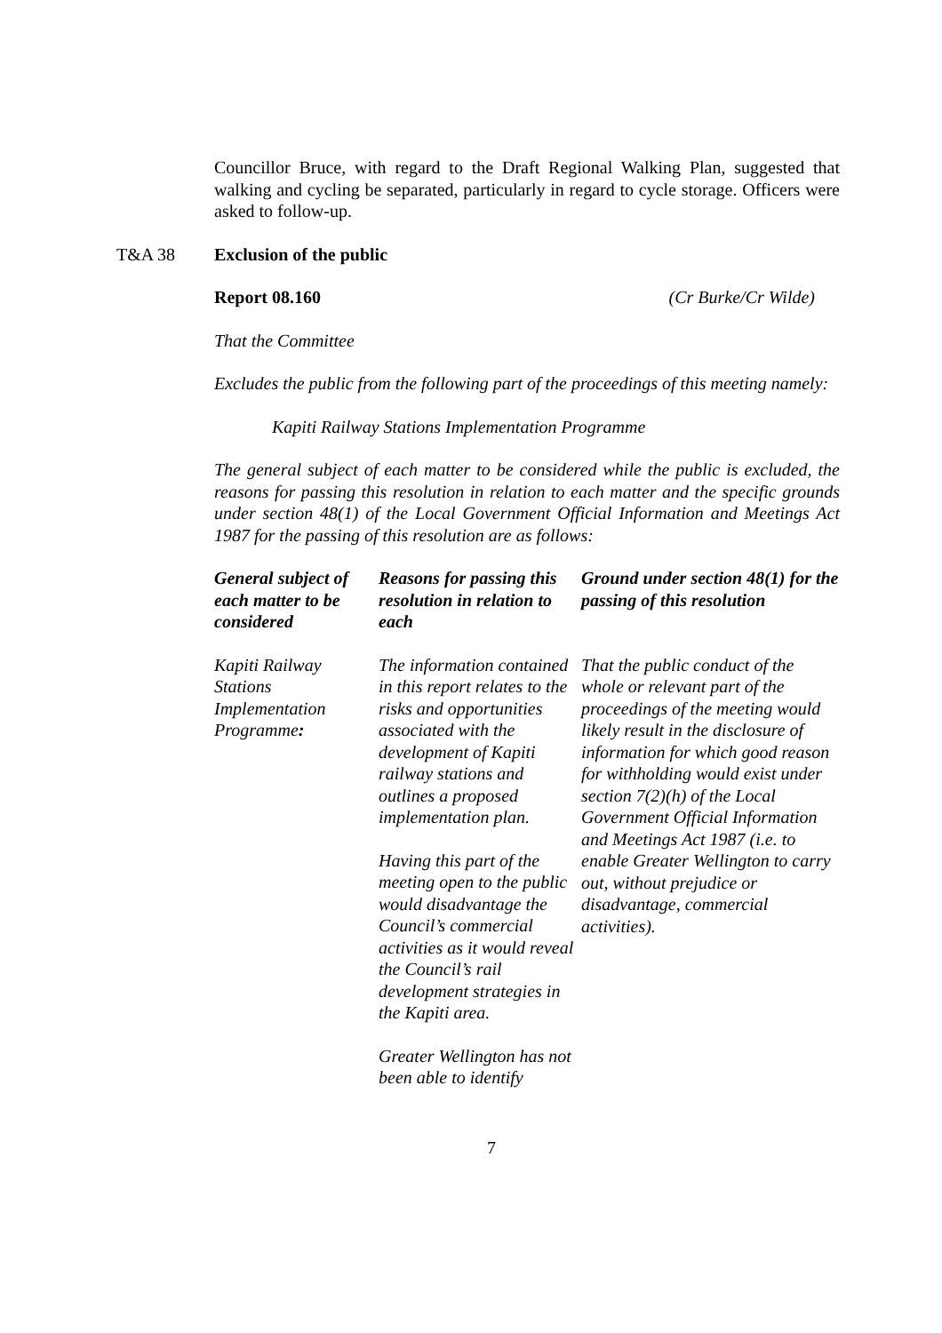Councillor Bruce, with regard to the Draft Regional Walking Plan, suggested that walking and cycling be separated, particularly in regard to cycle storage. Officers were asked to follow-up.
T&A 38 Exclusion of the public
Report 08.160 (Cr Burke/Cr Wilde)
That the Committee
Excludes the public from the following part of the proceedings of this meeting namely:
Kapiti Railway Stations Implementation Programme
The general subject of each matter to be considered while the public is excluded, the reasons for passing this resolution in relation to each matter and the specific grounds under section 48(1) of the Local Government Official Information and Meetings Act 1987 for the passing of this resolution are as follows:
| General subject of each matter to be considered | Reasons for passing this resolution in relation to each | Ground under section 48(1) for the passing of this resolution |
| --- | --- | --- |
| Kapiti Railway Stations Implementation Programme : | The information contained in this report relates to the risks and opportunities associated with the development of Kapiti railway stations and outlines a proposed implementation plan. Having this part of the meeting open to the public would disadvantage the Council’s commercial activities as it would reveal the Council’s rail development strategies in the Kapiti area. Greater Wellington has not been able to identify | That the public conduct of the whole or relevant part of the proceedings of the meeting would likely result in the disclosure of information for which good reason for withholding would exist under section 7(2)(h) of the Local Government Official Information and Meetings Act 1987 (i.e. to enable Greater Wellington to carry out, without prejudice or disadvantage, commercial activities). |
7